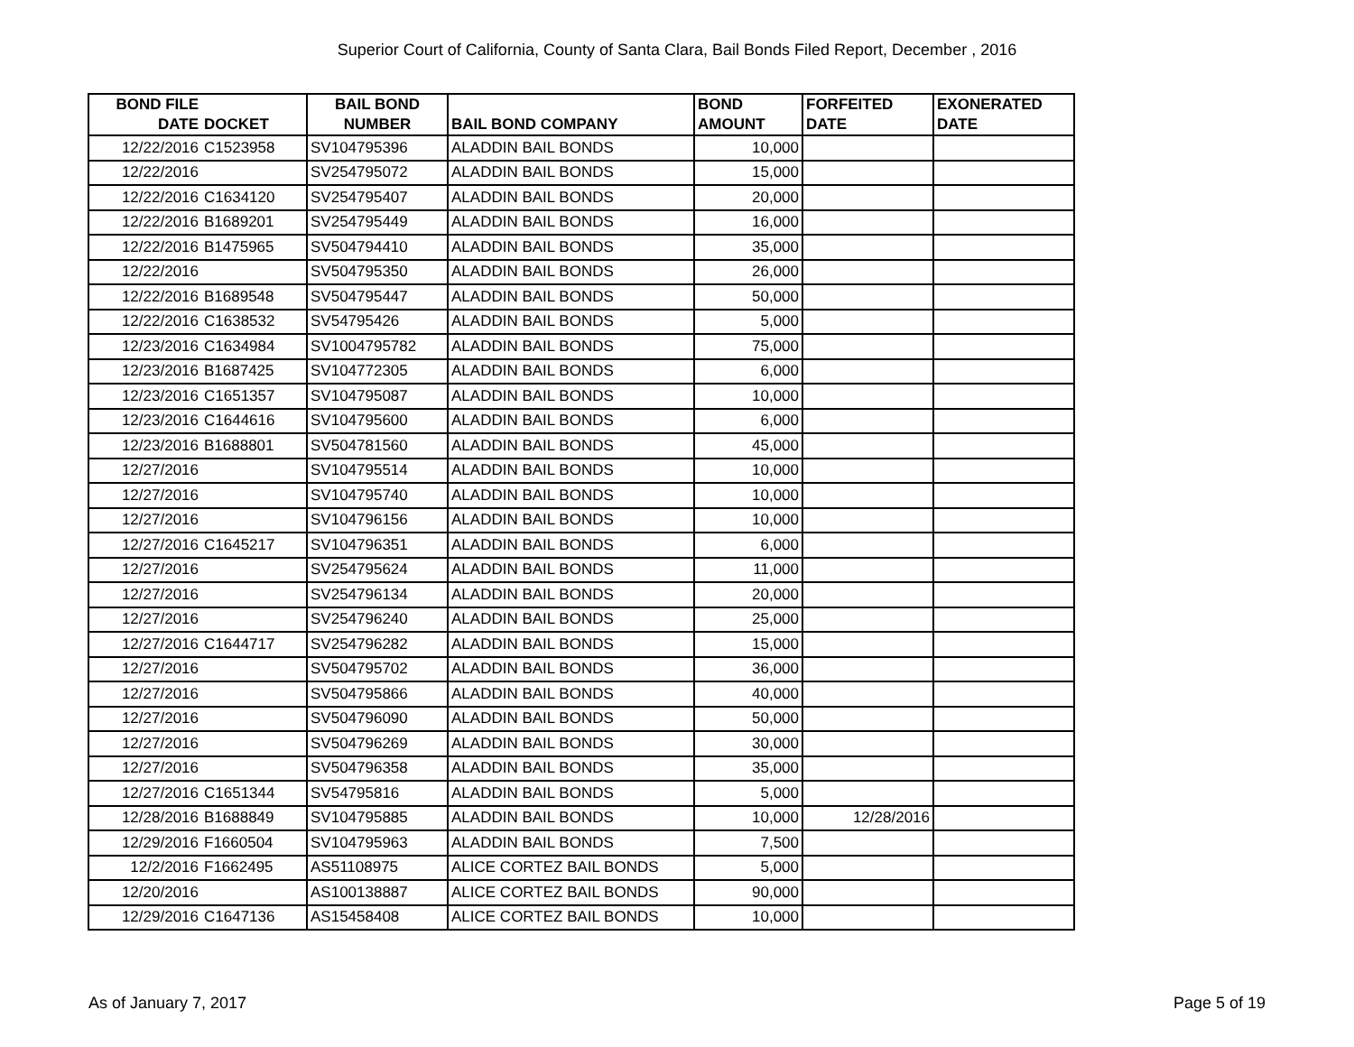Superior Court of California, County of Santa Clara, Bail Bonds Filed Report, December , 2016
| BOND FILE DATE | DOCKET | BAIL BOND NUMBER | BAIL BOND COMPANY | BOND AMOUNT | FORFEITED DATE | EXONERATED DATE |
| --- | --- | --- | --- | --- | --- | --- |
| 12/22/2016 | C1523958 | SV104795396 | ALADDIN BAIL BONDS | 10,000 | | |
| 12/22/2016 | | SV254795072 | ALADDIN BAIL BONDS | 15,000 | | |
| 12/22/2016 | C1634120 | SV254795407 | ALADDIN BAIL BONDS | 20,000 | | |
| 12/22/2016 | B1689201 | SV254795449 | ALADDIN BAIL BONDS | 16,000 | | |
| 12/22/2016 | B1475965 | SV504794410 | ALADDIN BAIL BONDS | 35,000 | | |
| 12/22/2016 | | SV504795350 | ALADDIN BAIL BONDS | 26,000 | | |
| 12/22/2016 | B1689548 | SV504795447 | ALADDIN BAIL BONDS | 50,000 | | |
| 12/22/2016 | C1638532 | SV54795426 | ALADDIN BAIL BONDS | 5,000 | | |
| 12/23/2016 | C1634984 | SV1004795782 | ALADDIN BAIL BONDS | 75,000 | | |
| 12/23/2016 | B1687425 | SV104772305 | ALADDIN BAIL BONDS | 6,000 | | |
| 12/23/2016 | C1651357 | SV104795087 | ALADDIN BAIL BONDS | 10,000 | | |
| 12/23/2016 | C1644616 | SV104795600 | ALADDIN BAIL BONDS | 6,000 | | |
| 12/23/2016 | B1688801 | SV504781560 | ALADDIN BAIL BONDS | 45,000 | | |
| 12/27/2016 | | SV104795514 | ALADDIN BAIL BONDS | 10,000 | | |
| 12/27/2016 | | SV104795740 | ALADDIN BAIL BONDS | 10,000 | | |
| 12/27/2016 | | SV104796156 | ALADDIN BAIL BONDS | 10,000 | | |
| 12/27/2016 | C1645217 | SV104796351 | ALADDIN BAIL BONDS | 6,000 | | |
| 12/27/2016 | | SV254795624 | ALADDIN BAIL BONDS | 11,000 | | |
| 12/27/2016 | | SV254796134 | ALADDIN BAIL BONDS | 20,000 | | |
| 12/27/2016 | | SV254796240 | ALADDIN BAIL BONDS | 25,000 | | |
| 12/27/2016 | C1644717 | SV254796282 | ALADDIN BAIL BONDS | 15,000 | | |
| 12/27/2016 | | SV504795702 | ALADDIN BAIL BONDS | 36,000 | | |
| 12/27/2016 | | SV504795866 | ALADDIN BAIL BONDS | 40,000 | | |
| 12/27/2016 | | SV504796090 | ALADDIN BAIL BONDS | 50,000 | | |
| 12/27/2016 | | SV504796269 | ALADDIN BAIL BONDS | 30,000 | | |
| 12/27/2016 | | SV504796358 | ALADDIN BAIL BONDS | 35,000 | | |
| 12/27/2016 | C1651344 | SV54795816 | ALADDIN BAIL BONDS | 5,000 | | |
| 12/28/2016 | B1688849 | SV104795885 | ALADDIN BAIL BONDS | 10,000 | 12/28/2016 | |
| 12/29/2016 | F1660504 | SV104795963 | ALADDIN BAIL BONDS | 7,500 | | |
| 12/2/2016 | F1662495 | AS51108975 | ALICE CORTEZ BAIL BONDS | 5,000 | | |
| 12/20/2016 | | AS100138887 | ALICE CORTEZ BAIL BONDS | 90,000 | | |
| 12/29/2016 | C1647136 | AS15458408 | ALICE CORTEZ BAIL BONDS | 10,000 | | |
As of January 7, 2017 Page 5 of 19